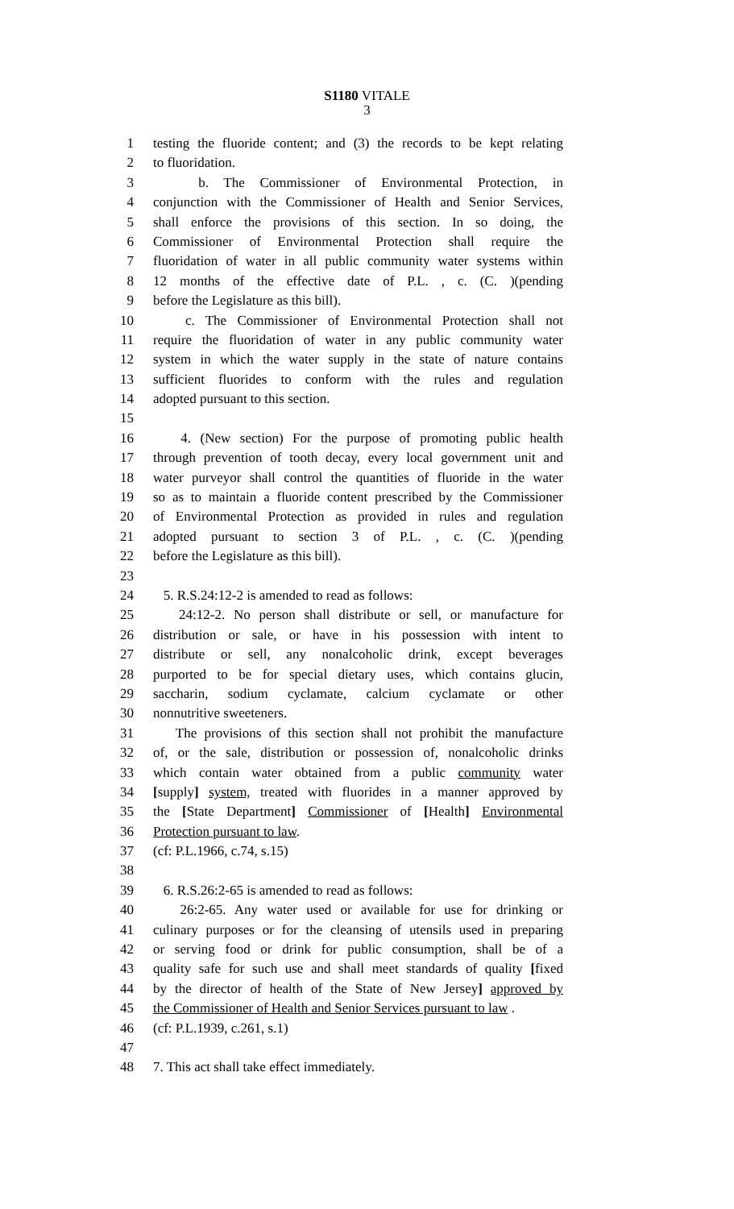S1180 VITALE
3
1 testing the fluoride content; and (3) the records to be kept relating
2 to fluoridation.
3 b. The Commissioner of Environmental Protection, in
4 conjunction with the Commissioner of Health and Senior Services,
5 shall enforce the provisions of this section. In so doing, the
6 Commissioner of Environmental Protection shall require the
7 fluoridation of water in all public community water systems within
8 12 months of the effective date of P.L. , c. (C. )(pending
9 before the Legislature as this bill).
10 c. The Commissioner of Environmental Protection shall not
11 require the fluoridation of water in any public community water
12 system in which the water supply in the state of nature contains
13 sufficient fluorides to conform with the rules and regulation
14 adopted pursuant to this section.
15
16 4. (New section) For the purpose of promoting public health
17 through prevention of tooth decay, every local government unit and
18 water purveyor shall control the quantities of fluoride in the water
19 so as to maintain a fluoride content prescribed by the Commissioner
20 of Environmental Protection as provided in rules and regulation
21 adopted pursuant to section 3 of P.L. , c. (C. )(pending
22 before the Legislature as this bill).
23
24 5. R.S.24:12-2 is amended to read as follows:
25 24:12-2. No person shall distribute or sell, or manufacture for
26 distribution or sale, or have in his possession with intent to
27 distribute or sell, any nonalcoholic drink, except beverages
28 purported to be for special dietary uses, which contains glucin,
29 saccharin, sodium cyclamate, calcium cyclamate or other
30 nonnutritive sweeteners.
31 The provisions of this section shall not prohibit the manufacture
32 of, or the sale, distribution or possession of, nonalcoholic drinks
33 which contain water obtained from a public community water
34 [supply] system, treated with fluorides in a manner approved by
35 the [State Department] Commissioner of [Health] Environmental
36 Protection pursuant to law.
37 (cf: P.L.1966, c.74, s.15)
38
39 6. R.S.26:2-65 is amended to read as follows:
40 26:2-65. Any water used or available for use for drinking or
41 culinary purposes or for the cleansing of utensils used in preparing
42 or serving food or drink for public consumption, shall be of a
43 quality safe for such use and shall meet standards of quality [fixed
44 by the director of health of the State of New Jersey] approved by
45 the Commissioner of Health and Senior Services pursuant to law .
46 (cf: P.L.1939, c.261, s.1)
47
48 7. This act shall take effect immediately.